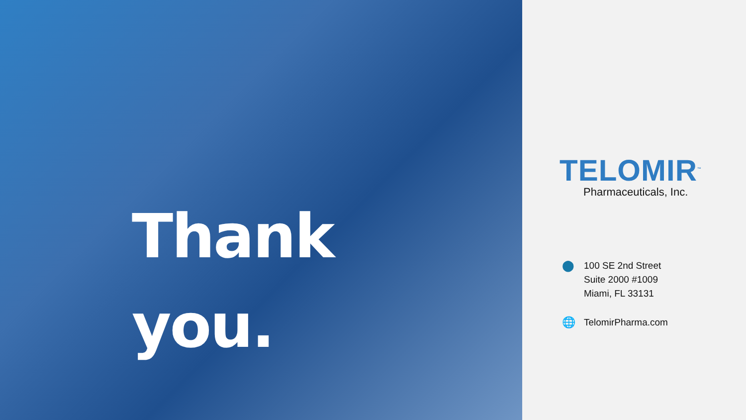Thank
you.
TELOMIR<sup>™</sup>
Pharmaceuticals, Inc.
⬤
100 SE 2nd Street
Suite 2000 #1009
Miami, FL 33131
🌐
TelomirPharma.com